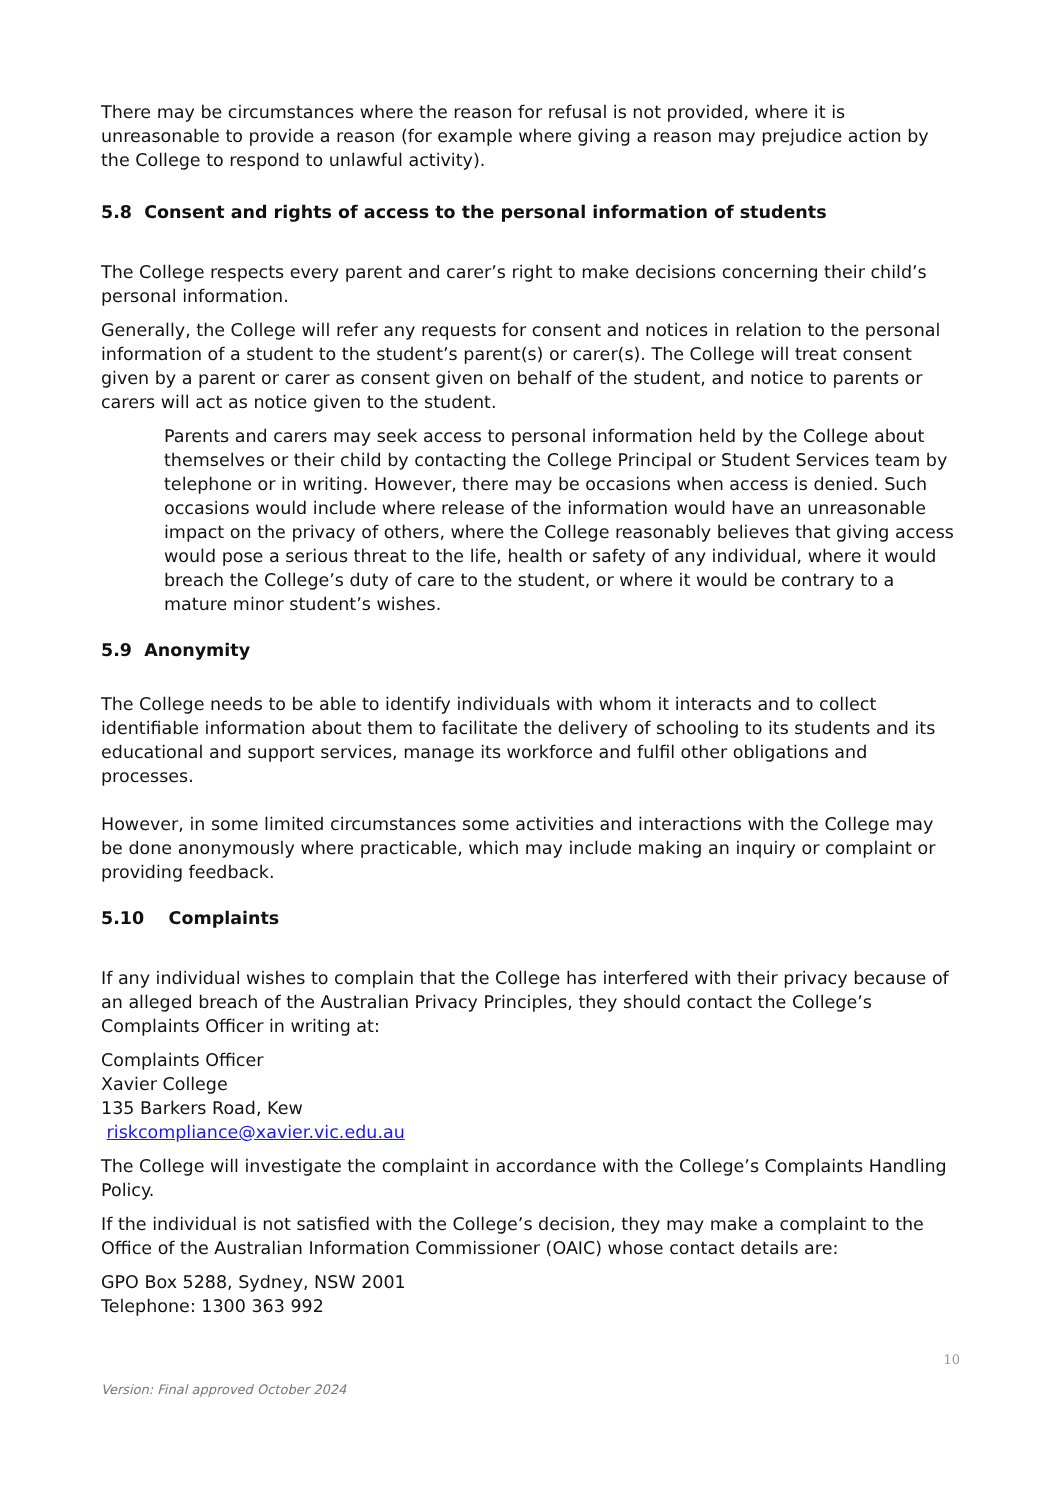There may be circumstances where the reason for refusal is not provided, where it is unreasonable to provide a reason (for example where giving a reason may prejudice action by the College to respond to unlawful activity).
5.8 Consent and rights of access to the personal information of students
The College respects every parent and carer’s right to make decisions concerning their child’s personal information.
Generally, the College will refer any requests for consent and notices in relation to the personal information of a student to the student’s parent(s) or carer(s). The College will treat consent given by a parent or carer as consent given on behalf of the student, and notice to parents or carers will act as notice given to the student.
Parents and carers may seek access to personal information held by the College about themselves or their child by contacting the College Principal or Student Services team by telephone or in writing. However, there may be occasions when access is denied. Such occasions would include where release of the information would have an unreasonable impact on the privacy of others, where the College reasonably believes that giving access would pose a serious threat to the life, health or safety of any individual, where it would breach the College’s duty of care to the student, or where it would be contrary to a mature minor student’s wishes.
5.9 Anonymity
The College needs to be able to identify individuals with whom it interacts and to collect identifiable information about them to facilitate the delivery of schooling to its students and its educational and support services, manage its workforce and fulfil other obligations and processes.
However, in some limited circumstances some activities and interactions with the College may be done anonymously where practicable, which may include making an inquiry or complaint or providing feedback.
5.10 Complaints
If any individual wishes to complain that the College has interfered with their privacy because of an alleged breach of the Australian Privacy Principles, they should contact the College’s Complaints Officer in writing at:
Complaints Officer
Xavier College
135 Barkers Road, Kew
riskcompliance@xavier.vic.edu.au
The College will investigate the complaint in accordance with the College’s Complaints Handling Policy.
If the individual is not satisfied with the College’s decision, they may make a complaint to the Office of the Australian Information Commissioner (OAIC) whose contact details are:
GPO Box 5288, Sydney, NSW 2001
Telephone: 1300 363 992
10
Version: Final approved October 2024